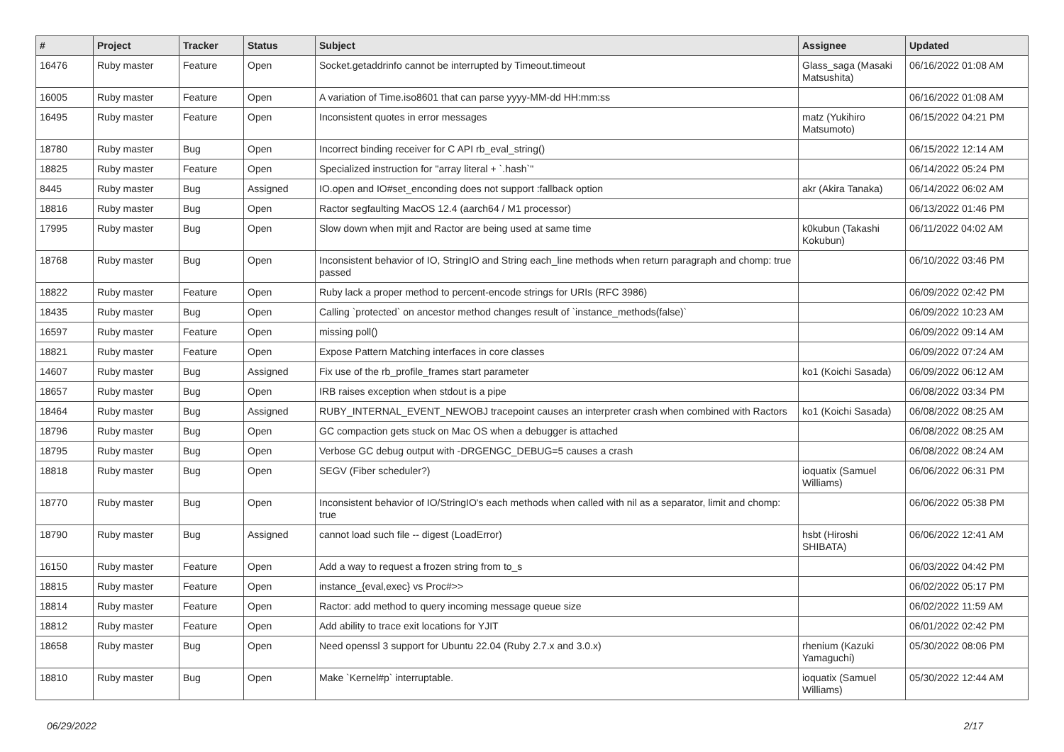| # | Project | Tracker | Status | Subject | Assignee | Updated |
| --- | --- | --- | --- | --- | --- | --- |
| 16476 | Ruby master | Feature | Open | Socket.getaddrinfo cannot be interrupted by Timeout.timeout | Glass_saga (Masaki Matsushita) | 06/16/2022 01:08 AM |
| 16005 | Ruby master | Feature | Open | A variation of Time.iso8601 that can parse yyyy-MM-dd HH:mm:ss | | 06/16/2022 01:08 AM |
| 16495 | Ruby master | Feature | Open | Inconsistent quotes in error messages | matz (Yukihiro Matsumoto) | 06/15/2022 04:21 PM |
| 18780 | Ruby master | Bug | Open | Incorrect binding receiver for C API rb_eval_string() | | 06/15/2022 12:14 AM |
| 18825 | Ruby master | Feature | Open | Specialized instruction for "array literal + `.hash`" | | 06/14/2022 05:24 PM |
| 8445 | Ruby master | Bug | Assigned | IO.open and IO#set_enconding does not support :fallback option | akr (Akira Tanaka) | 06/14/2022 06:02 AM |
| 18816 | Ruby master | Bug | Open | Ractor segfaulting MacOS 12.4 (aarch64 / M1 processor) | | 06/13/2022 01:46 PM |
| 17995 | Ruby master | Bug | Open | Slow down when mjit and Ractor are being used at same time | k0kubun (Takashi Kokubun) | 06/11/2022 04:02 AM |
| 18768 | Ruby master | Bug | Open | Inconsistent behavior of IO, StringIO and String each_line methods when return paragraph and chomp: true passed | | 06/10/2022 03:46 PM |
| 18822 | Ruby master | Feature | Open | Ruby lack a proper method to percent-encode strings for URIs (RFC 3986) | | 06/09/2022 02:42 PM |
| 18435 | Ruby master | Bug | Open | Calling `protected` on ancestor method changes result of `instance_methods(false)` | | 06/09/2022 10:23 AM |
| 16597 | Ruby master | Feature | Open | missing poll() | | 06/09/2022 09:14 AM |
| 18821 | Ruby master | Feature | Open | Expose Pattern Matching interfaces in core classes | | 06/09/2022 07:24 AM |
| 14607 | Ruby master | Bug | Assigned | Fix use of the rb_profile_frames start parameter | ko1 (Koichi Sasada) | 06/09/2022 06:12 AM |
| 18657 | Ruby master | Bug | Open | IRB raises exception when stdout is a pipe | | 06/08/2022 03:34 PM |
| 18464 | Ruby master | Bug | Assigned | RUBY_INTERNAL_EVENT_NEWOBJ tracepoint causes an interpreter crash when combined with Ractors | ko1 (Koichi Sasada) | 06/08/2022 08:25 AM |
| 18796 | Ruby master | Bug | Open | GC compaction gets stuck on Mac OS when a debugger is attached | | 06/08/2022 08:25 AM |
| 18795 | Ruby master | Bug | Open | Verbose GC debug output with -DRGENGC_DEBUG=5 causes a crash | | 06/08/2022 08:24 AM |
| 18818 | Ruby master | Bug | Open | SEGV (Fiber scheduler?) | ioquatix (Samuel Williams) | 06/06/2022 06:31 PM |
| 18770 | Ruby master | Bug | Open | Inconsistent behavior of IO/StringIO's each methods when called with nil as a separator, limit and chomp: true | | 06/06/2022 05:38 PM |
| 18790 | Ruby master | Bug | Assigned | cannot load such file -- digest (LoadError) | hsbt (Hiroshi SHIBATA) | 06/06/2022 12:41 AM |
| 16150 | Ruby master | Feature | Open | Add a way to request a frozen string from to_s | | 06/03/2022 04:42 PM |
| 18815 | Ruby master | Feature | Open | instance_{eval,exec} vs Proc#>> | | 06/02/2022 05:17 PM |
| 18814 | Ruby master | Feature | Open | Ractor: add method to query incoming message queue size | | 06/02/2022 11:59 AM |
| 18812 | Ruby master | Feature | Open | Add ability to trace exit locations for YJIT | | 06/01/2022 02:42 PM |
| 18658 | Ruby master | Bug | Open | Need openssl 3 support for Ubuntu 22.04 (Ruby 2.7.x and 3.0.x) | rhenium (Kazuki Yamaguchi) | 05/30/2022 08:06 PM |
| 18810 | Ruby master | Bug | Open | Make `Kernel#p` interruptable. | ioquatix (Samuel Williams) | 05/30/2022 12:44 AM |
06/29/2022 2/17